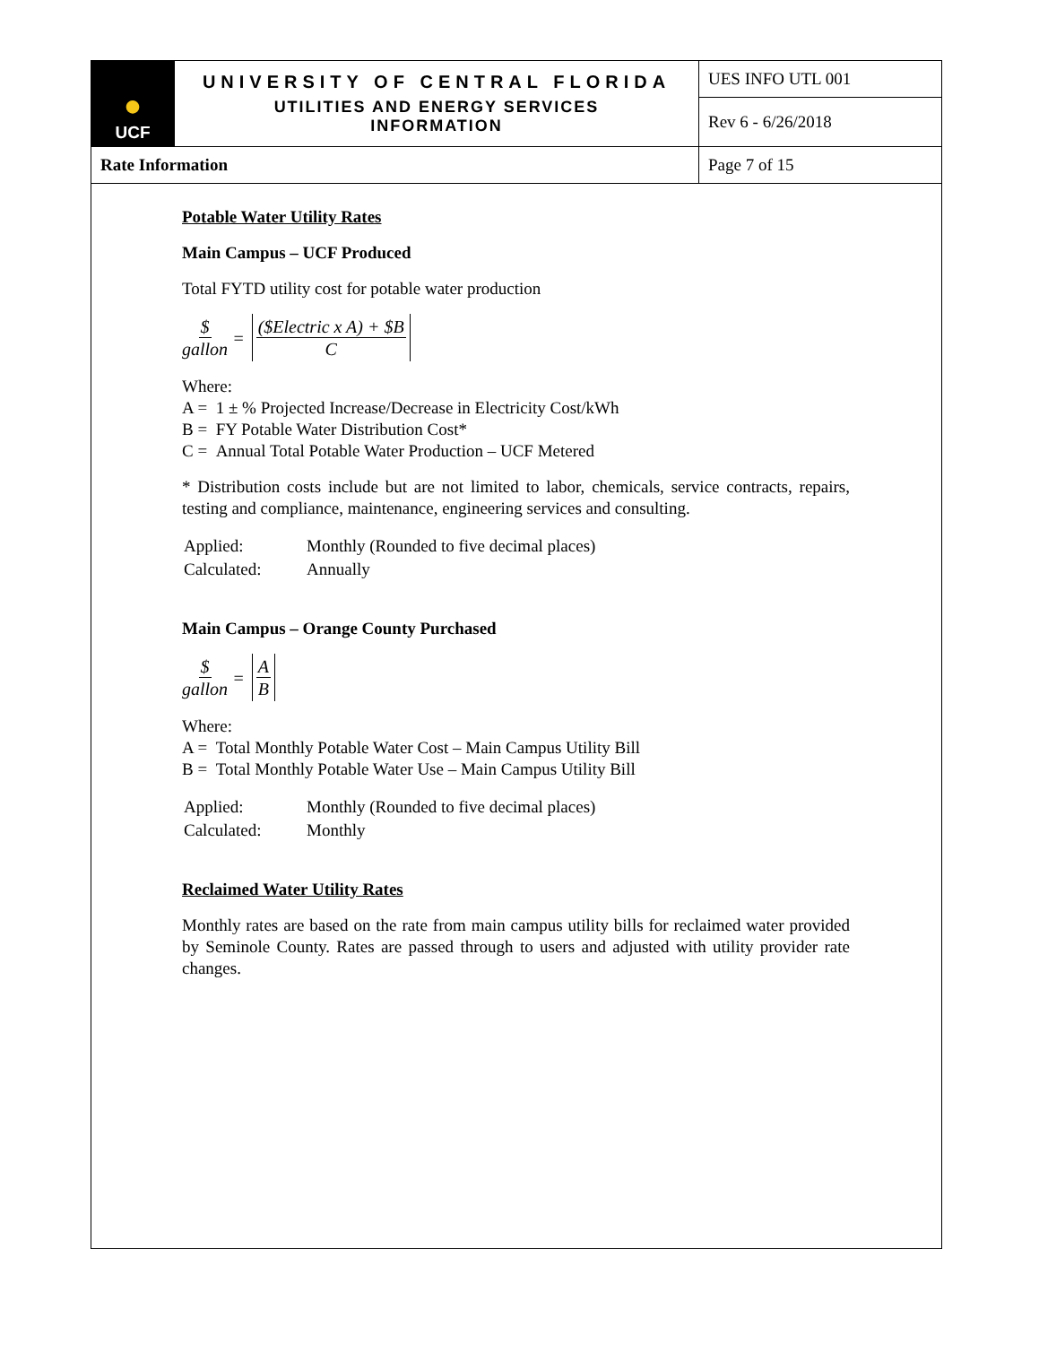| ● UCF | UNIVERSITY OF CENTRAL FLORIDA UTILITIES AND ENERGY SERVICES INFORMATION | UES INFO UTL 001 |
| | | Rev 6 - 6/26/2018 |
| Rate Information | | Page 7 of 15 |
Potable Water Utility Rates
Main Campus – UCF Produced
Total FYTD utility cost for potable water production
$ gallon = ($Electric x A) + $B C
Where:
A = 1 ± % Projected Increase/Decrease in Electricity Cost/kWh
B = FY Potable Water Distribution Cost*
C = Annual Total Potable Water Production – UCF Metered
* Distribution costs include but are not limited to labor, chemicals, service contracts, repairs, testing and compliance, maintenance, engineering services and consulting.
| Applied: | Monthly (Rounded to five decimal places) |
| Calculated: | Annually |
Main Campus – Orange County Purchased
$ gallon = A B
Where:
A = Total Monthly Potable Water Cost – Main Campus Utility Bill
B = Total Monthly Potable Water Use – Main Campus Utility Bill
| Applied: | Monthly (Rounded to five decimal places) |
| Calculated: | Monthly |
Reclaimed Water Utility Rates
Monthly rates are based on the rate from main campus utility bills for reclaimed water provided by Seminole County. Rates are passed through to users and adjusted with utility provider rate changes.